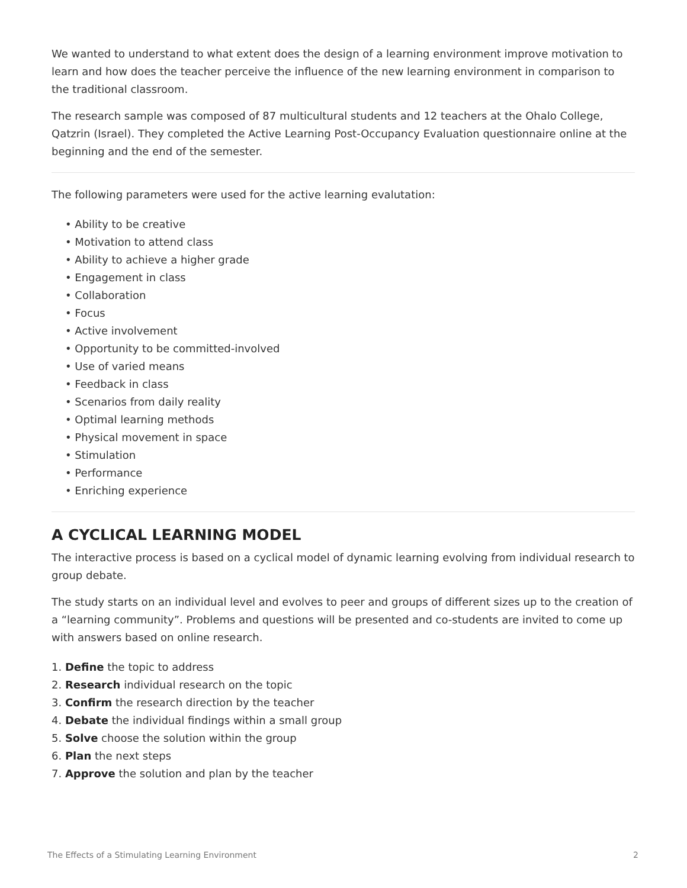We wanted to understand to what extent does the design of a learning environment improve motivation to learn and how does the teacher perceive the influence of the new learning environment in comparison to the traditional classroom.
The research sample was composed of 87 multicultural students and 12 teachers at the Ohalo College, Qatzrin (Israel). They completed the Active Learning Post-Occupancy Evaluation questionnaire online at the beginning and the end of the semester.
The following parameters were used for the active learning evalutation:
• Ability to be creative
• Motivation to attend class
• Ability to achieve a higher grade
• Engagement in class
• Collaboration
• Focus
• Active involvement
• Opportunity to be committed-involved
• Use of varied means
• Feedback in class
• Scenarios from daily reality
• Optimal learning methods
• Physical movement in space
• Stimulation
• Performance
• Enriching experience
A CYCLICAL LEARNING MODEL
The interactive process is based on a cyclical model of dynamic learning evolving from individual research to group debate.
The study starts on an individual level and evolves to peer and groups of different sizes up to the creation of a “learning community”. Problems and questions will be presented and co-students are invited to come up with answers based on online research.
1. Define the topic to address
2. Research individual research on the topic
3. Confirm the research direction by the teacher
4. Debate the individual findings within a small group
5. Solve choose the solution within the group
6. Plan the next steps
7. Approve the solution and plan by the teacher
The Effects of a Stimulating Learning Environment 2